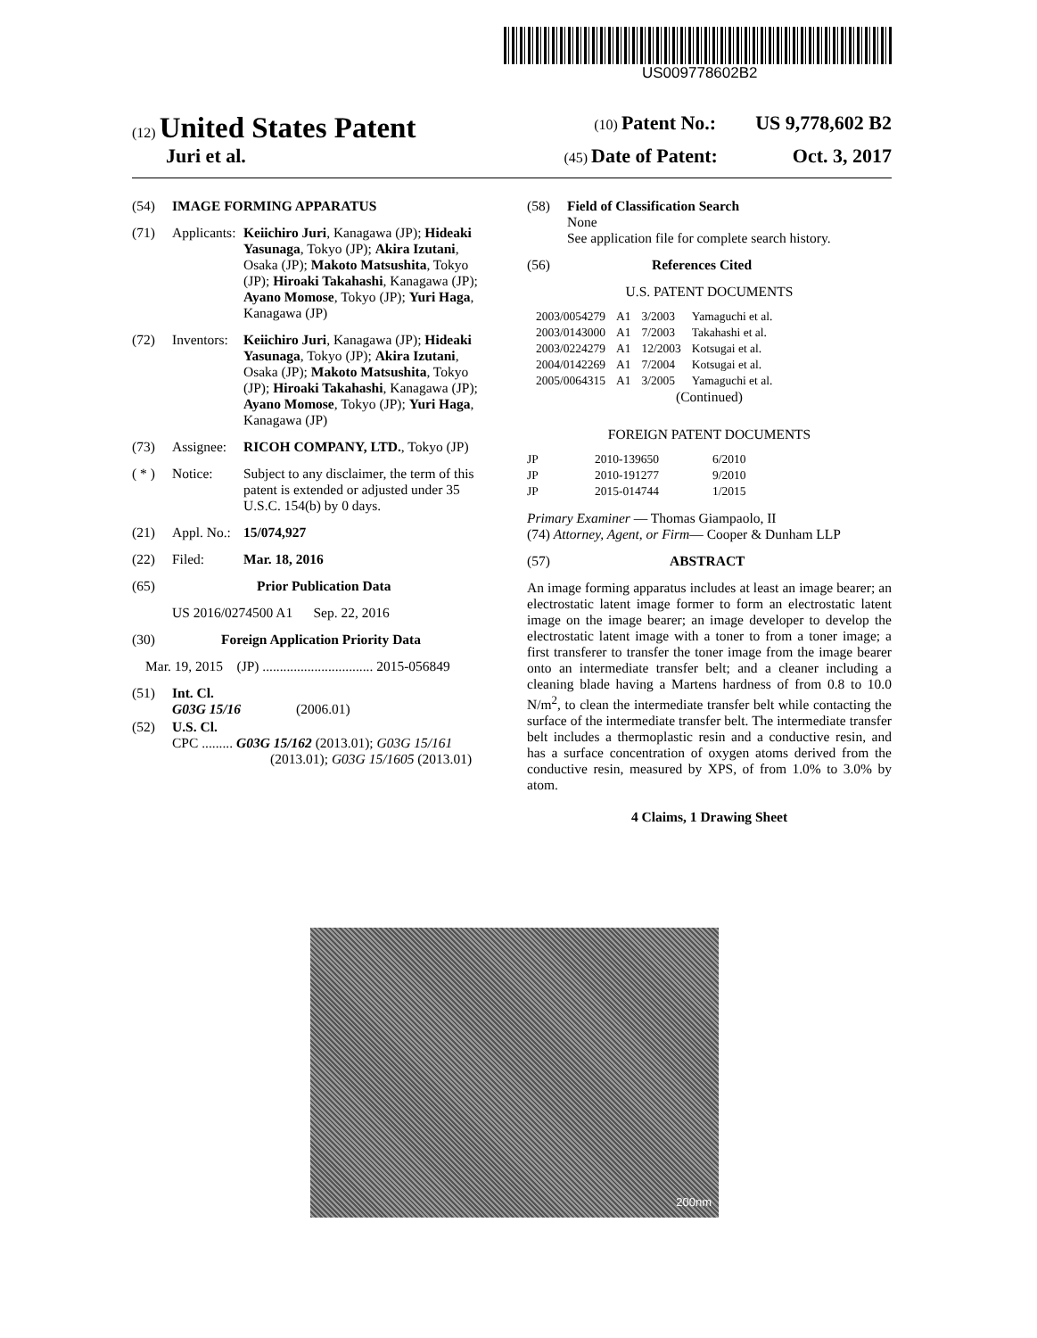US009778602B2
(12) United States Patent
(10) Patent No.: US 9,778,602 B2
Juri et al.
(45) Date of Patent: Oct. 3, 2017
(54) IMAGE FORMING APPARATUS
(71) Applicants: Keiichiro Juri, Kanagawa (JP); Hideaki Yasunaga, Tokyo (JP); Akira Izutani, Osaka (JP); Makoto Matsushita, Tokyo (JP); Hiroaki Takahashi, Kanagawa (JP); Ayano Momose, Tokyo (JP); Yuri Haga, Kanagawa (JP)
(72) Inventors: Keiichiro Juri, Kanagawa (JP); Hideaki Yasunaga, Tokyo (JP); Akira Izutani, Osaka (JP); Makoto Matsushita, Tokyo (JP); Hiroaki Takahashi, Kanagawa (JP); Ayano Momose, Tokyo (JP); Yuri Haga, Kanagawa (JP)
(73) Assignee: RICOH COMPANY, LTD., Tokyo (JP)
( * ) Notice: Subject to any disclaimer, the term of this patent is extended or adjusted under 35 U.S.C. 154(b) by 0 days.
(21) Appl. No.: 15/074,927
(22) Filed: Mar. 18, 2016
(65) Prior Publication Data
US 2016/0274500 A1 Sep. 22, 2016
(30) Foreign Application Priority Data
Mar. 19, 2015 (JP) ................................ 2015-056849
(51) Int. Cl.
G03G 15/16 (2006.01)
(52) U.S. Cl.
CPC ......... G03G 15/162 (2013.01); G03G 15/161
(2013.01); G03G 15/1605 (2013.01)
(58) Field of Classification Search
None
See application file for complete search history.
(56) References Cited
U.S. PATENT DOCUMENTS
| 2003/0054279 | A1 | 3/2003 | Yamaguchi et al. |
| 2003/0143000 | A1 | 7/2003 | Takahashi et al. |
| 2003/0224279 | A1 | 12/2003 | Kotsugai et al. |
| 2004/0142269 | A1 | 7/2004 | Kotsugai et al. |
| 2005/0064315 | A1 | 3/2005 | Yamaguchi et al. |
(Continued)
FOREIGN PATENT DOCUMENTS
| JP | 2010-139650 | 6/2010 |
| JP | 2010-191277 | 9/2010 |
| JP | 2015-014744 | 1/2015 |
Primary Examiner — Thomas Giampaolo, II
(74) Attorney, Agent, or Firm — Cooper & Dunham LLP
(57) ABSTRACT
An image forming apparatus includes at least an image bearer; an electrostatic latent image former to form an electrostatic latent image on the image bearer; an image developer to develop the electrostatic latent image with a toner to from a toner image; a first transferer to transfer the toner image from the image bearer onto an intermediate transfer belt; and a cleaner including a cleaning blade having a Martens hardness of from 0.8 to 10.0 N/m<sup>2</sup>, to clean the intermediate transfer belt while contacting the surface of the intermediate transfer belt. The intermediate transfer belt includes a thermoplastic resin and a conductive resin, and has a surface concentration of oxygen atoms derived from the conductive resin, measured by XPS, of from 1.0% to 3.0% by atom.
4 Claims, 1 Drawing Sheet
200nm